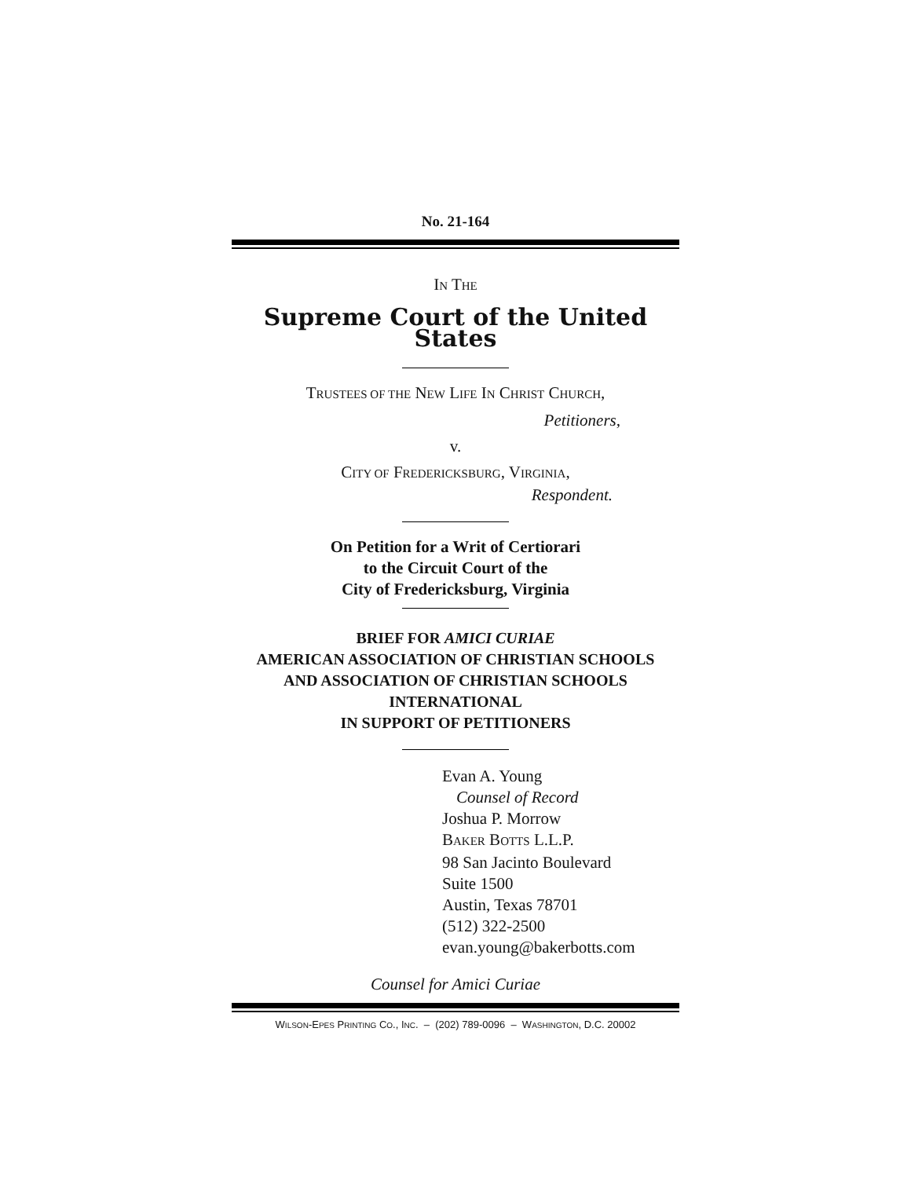No. 21-164
IN THE
Supreme Court of the United States
TRUSTEES OF THE NEW LIFE IN CHRIST CHURCH,
Petitioners,
v.
CITY OF FREDERICKSBURG, VIRGINIA,
Respondent.
On Petition for a Writ of Certiorari
to the Circuit Court of the
City of Fredericksburg, Virginia
BRIEF FOR AMICI CURIAE
AMERICAN ASSOCIATION OF CHRISTIAN SCHOOLS
AND ASSOCIATION OF CHRISTIAN SCHOOLS
INTERNATIONAL
IN SUPPORT OF PETITIONERS
Evan A. Young
Counsel of Record
Joshua P. Morrow
BAKER BOTTS L.L.P.
98 San Jacinto Boulevard
Suite 1500
Austin, Texas 78701
(512) 322-2500
evan.young@bakerbotts.com
Counsel for Amici Curiae
WILSON-EPES PRINTING CO., INC. – (202) 789-0096 – WASHINGTON, D.C. 20002